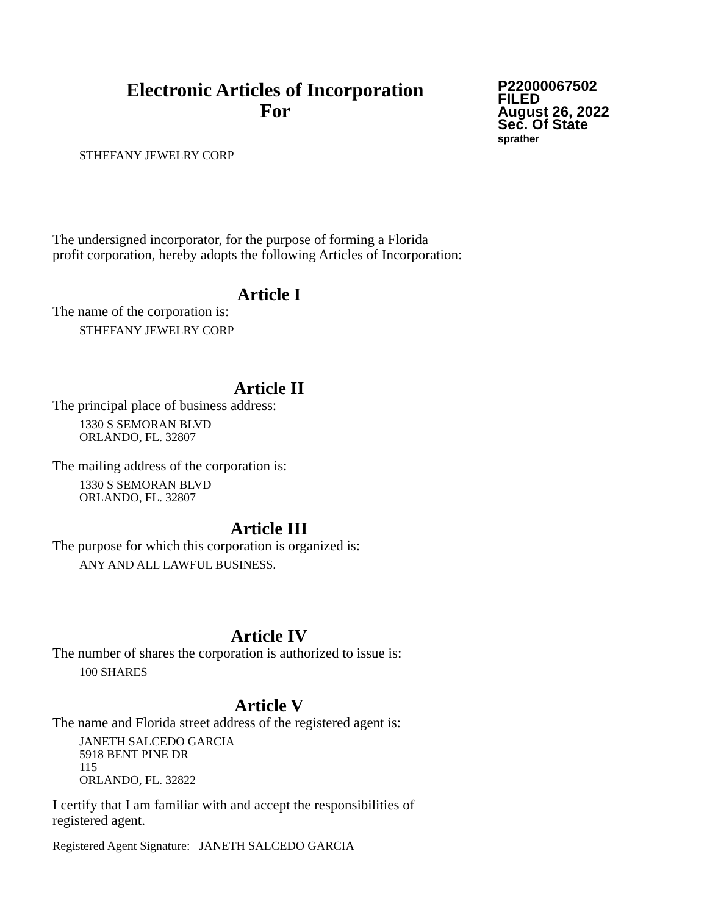Electronic Articles of Incorporation
For
P22000067502
FILED
August 26, 2022
Sec. Of State
sprather
STHEFANY JEWELRY CORP
The undersigned incorporator, for the purpose of forming a Florida
profit corporation, hereby adopts the following Articles of Incorporation:
Article I
The name of the corporation is:
STHEFANY JEWELRY CORP
Article II
The principal place of business address:
1330 S SEMORAN BLVD
ORLANDO, FL. 32807
The mailing address of the corporation is:
1330 S SEMORAN BLVD
ORLANDO, FL. 32807
Article III
The purpose for which this corporation is organized is:
ANY AND ALL LAWFUL BUSINESS.
Article IV
The number of shares the corporation is authorized to issue is:
100 SHARES
Article V
The name and Florida street address of the registered agent is:
JANETH SALCEDO GARCIA
5918 BENT PINE DR
115
ORLANDO, FL. 32822
I certify that I am familiar with and accept the responsibilities of
registered agent.
Registered Agent Signature: JANETH SALCEDO GARCIA